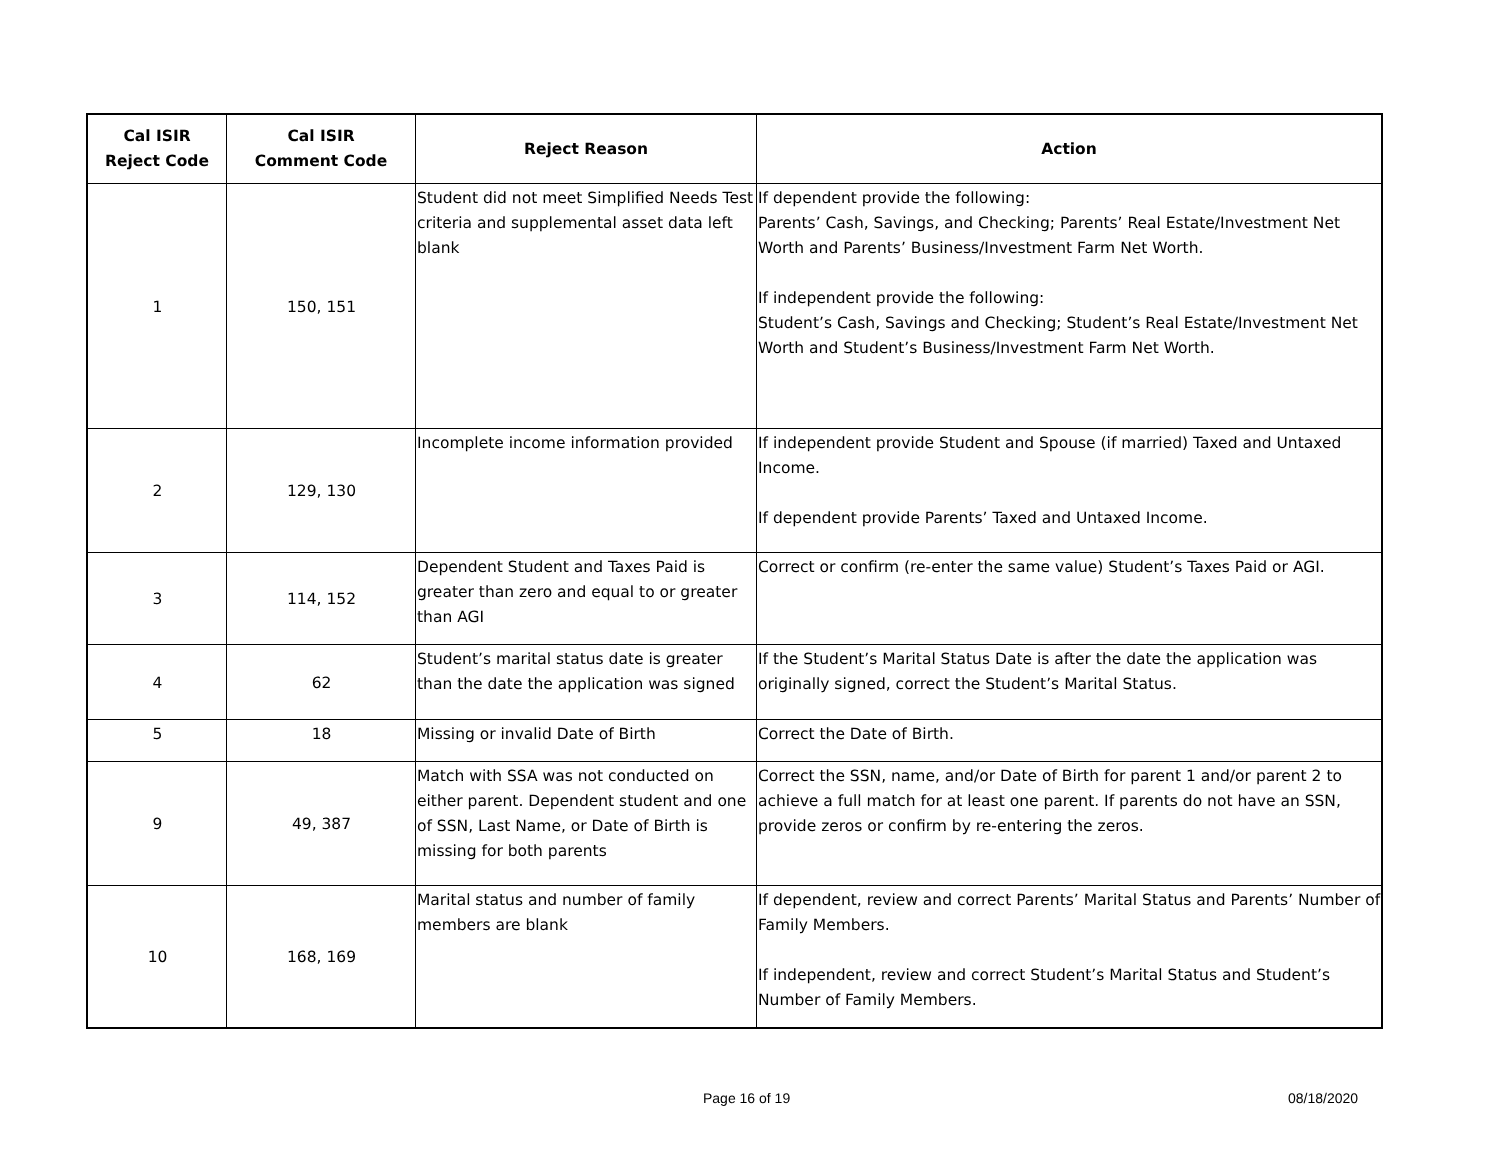| Cal ISIR Reject Code | Cal ISIR Comment Code | Reject Reason | Action |
| --- | --- | --- | --- |
| 1 | 150, 151 | Student did not meet Simplified Needs Test criteria and supplemental asset data left blank | If dependent provide the following: Parents’ Cash, Savings, and Checking; Parents’ Real Estate/Investment Net Worth and Parents’ Business/Investment Farm Net Worth. If independent provide the following: Student’s Cash, Savings and Checking; Student’s Real Estate/Investment Net Worth and Student’s Business/Investment Farm Net Worth. |
| 2 | 129, 130 | Incomplete income information provided | If independent provide Student and Spouse (if married) Taxed and Untaxed Income. If dependent provide Parents’ Taxed and Untaxed Income. |
| 3 | 114, 152 | Dependent Student and Taxes Paid is greater than zero and equal to or greater than AGI | Correct or confirm (re-enter the same value) Student’s Taxes Paid or AGI. |
| 4 | 62 | Student’s marital status date is greater than the date the application was signed | If the Student’s Marital Status Date is after the date the application was originally signed, correct the Student’s Marital Status. |
| 5 | 18 | Missing or invalid Date of Birth | Correct the Date of Birth. |
| 9 | 49, 387 | Match with SSA was not conducted on either parent. Dependent student and one of SSN, Last Name, or Date of Birth is missing for both parents | Correct the SSN, name, and/or Date of Birth for parent 1 and/or parent 2 to achieve a full match for at least one parent. If parents do not have an SSN, provide zeros or confirm by re-entering the zeros. |
| 10 | 168, 169 | Marital status and number of family members are blank | If dependent, review and correct Parents’ Marital Status and Parents’ Number of Family Members. If independent, review and correct Student’s Marital Status and Student’s Number of Family Members. |
Page 16 of 19 08/18/2020